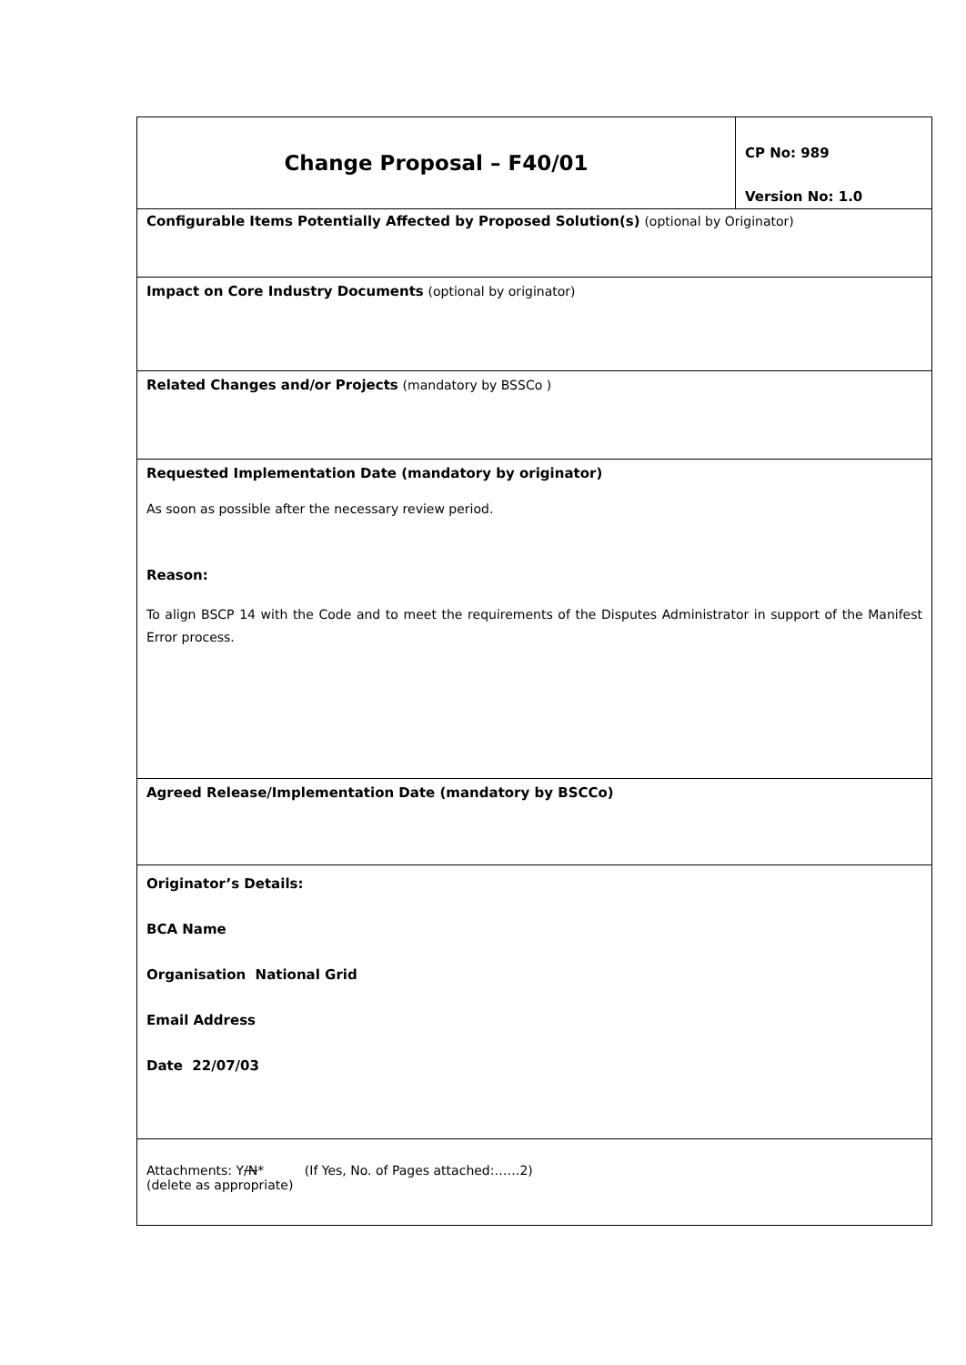| Change Proposal – F40/01 | CP No: 989 Version No: 1.0 |
| Configurable Items Potentially Affected by Proposed Solution(s) (optional by Originator) | |
| Impact on Core Industry Documents (optional by originator) | |
| Related Changes and/or Projects (mandatory by BSSCo ) | |
| Requested Implementation Date (mandatory by originator) As soon as possible after the necessary review period. Reason: To align BSCP 14 with the Code and to meet the requirements of the Disputes Administrator in support of the Manifest Error process. | |
| Agreed Release/Implementation Date (mandatory by BSCCo) | |
| Originator’s Details: BCA Name Organisation National Grid Email Address Date 22/07/03 | |
| Attachments: Y /N * (If Yes, No. of Pages attached:……2) (delete as appropriate) | |